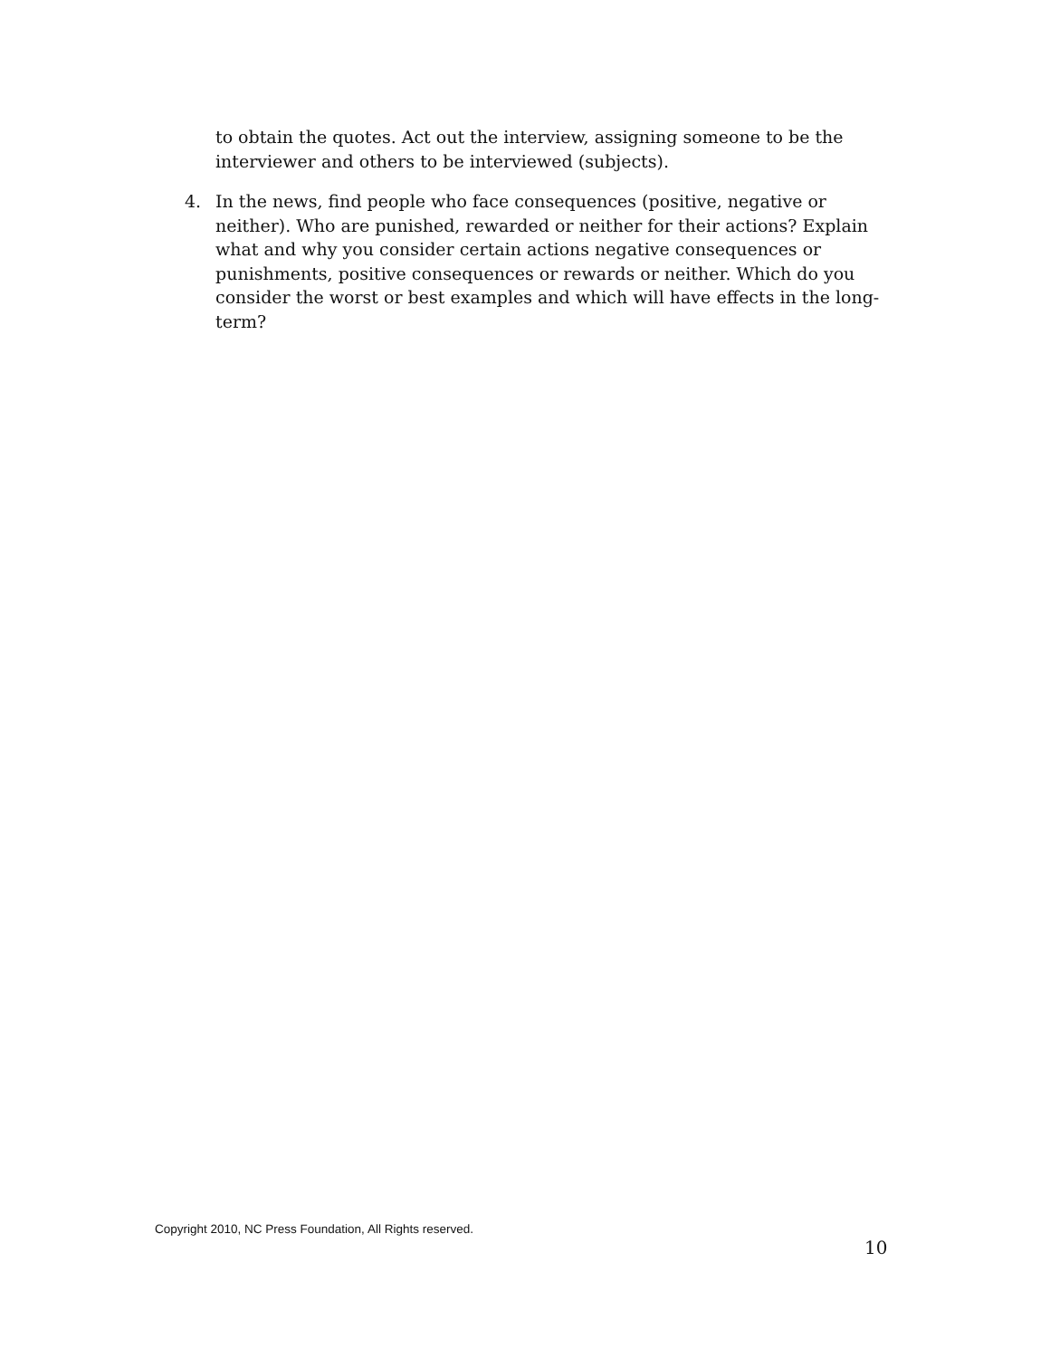to obtain the quotes. Act out the interview, assigning someone to be the interviewer and others to be interviewed (subjects).
4. In the news, find people who face consequences (positive, negative or neither). Who are punished, rewarded or neither for their actions? Explain what and why you consider certain actions negative consequences or punishments, positive consequences or rewards or neither. Which do you consider the worst or best examples and which will have effects in the long-term?
Copyright 2010, NC Press Foundation, All Rights reserved.
10